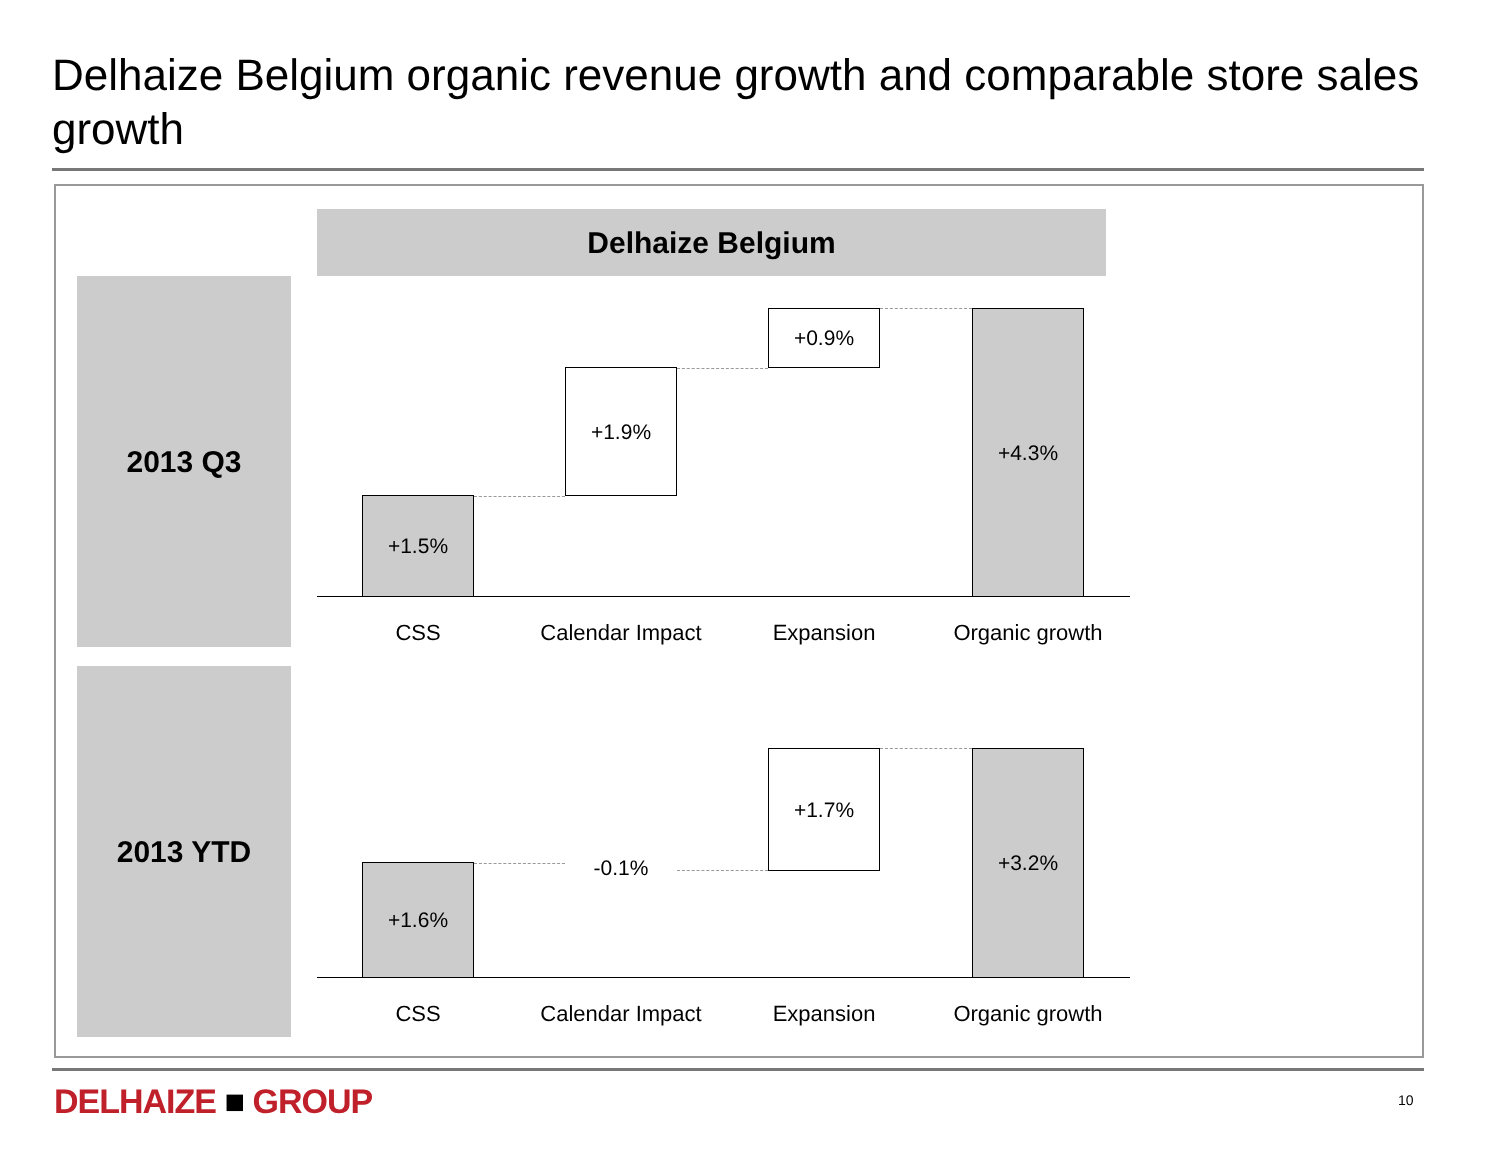Delhaize Belgium organic revenue growth and comparable store sales growth
Delhaize Belgium
2013 Q3
2013 YTD
+1.5%
+1.9%
+0.9% +4.3%
CSS Calendar Impact Expansion Organic growth
+1.6% -0.1%
+1.7% +3.2%
CSS Calendar Impact Expansion Organic growth
DELHAIZE ■ GROUP 10